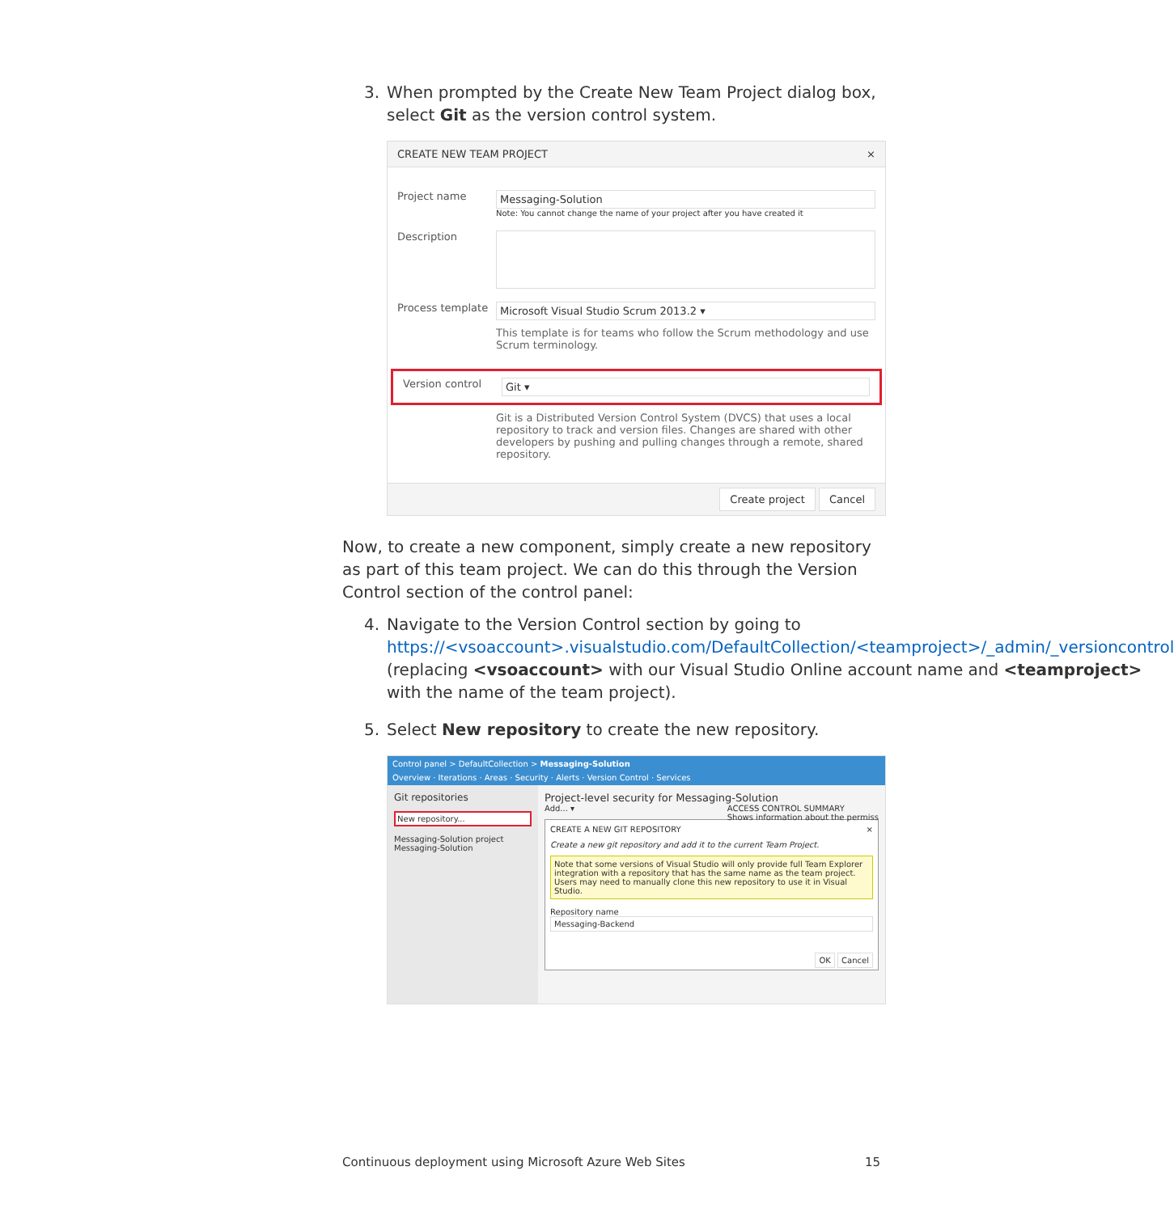3. When prompted by the Create New Team Project dialog box, select Git as the version control system.
CREATE NEW TEAM PROJECT ×
Project name
Messaging-Solution
Note: You cannot change the name of your project after you have created it
Description
Process template
Microsoft Visual Studio Scrum 2013.2 ▾
This template is for teams who follow the Scrum methodology and use Scrum terminology.
Version control
Git ▾
Git is a Distributed Version Control System (DVCS) that uses a local repository to track and version files. Changes are shared with other developers by pushing and pulling changes through a remote, shared repository.
Create project Cancel
Now, to create a new component, simply create a new repository as part of this team project. We can do this through the Version Control section of the control panel:
4. Navigate to the Version Control section by going to https://<vsoaccount>.visualstudio.com/DefaultCollection/<teamproject>/_admin/_versioncontrol (replacing <vsoaccount> with our Visual Studio Online account name and <teamproject> with the name of the team project).
5. Select New repository to create the new repository.
Control panel > DefaultCollection > Messaging-Solution
Overview · Iterations · Areas · Security · Alerts · Version Control · Services
Git repositories
New repository...
Messaging-Solution project
Messaging-Solution
Project-level security for Messaging-Solution
Add... ▾ ACCESS CONTROL SUMMARY
Shows information about the permiss
CREATE A NEW GIT REPOSITORY ×
Create a new git repository and add it to the current Team Project.
Note that some versions of Visual Studio will only provide full Team Explorer integration with a repository that has the same name as the team project. Users may need to manually clone this new repository to use it in Visual Studio.
Repository name
Messaging-Backend
OK Cancel
Continuous deployment using Microsoft Azure Web Sites 15